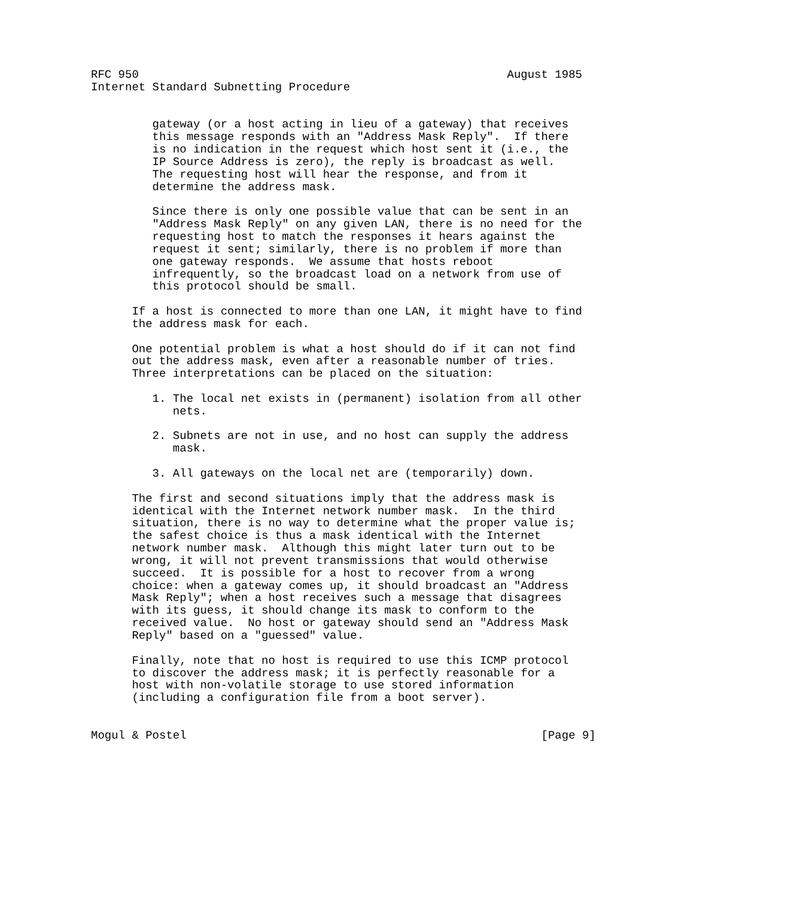RFC 950                                                      August 1985
Internet Standard Subnetting Procedure


         gateway (or a host acting in lieu of a gateway) that receives
         this message responds with an "Address Mask Reply".  If there
         is no indication in the request which host sent it (i.e., the
         IP Source Address is zero), the reply is broadcast as well.
         The requesting host will hear the response, and from it
         determine the address mask.

         Since there is only one possible value that can be sent in an
         "Address Mask Reply" on any given LAN, there is no need for the
         requesting host to match the responses it hears against the
         request it sent; similarly, there is no problem if more than
         one gateway responds.  We assume that hosts reboot
         infrequently, so the broadcast load on a network from use of
         this protocol should be small.

      If a host is connected to more than one LAN, it might have to find
      the address mask for each.

      One potential problem is what a host should do if it can not find
      out the address mask, even after a reasonable number of tries.
      Three interpretations can be placed on the situation:

         1. The local net exists in (permanent) isolation from all other
            nets.

         2. Subnets are not in use, and no host can supply the address
            mask.

         3. All gateways on the local net are (temporarily) down.

      The first and second situations imply that the address mask is
      identical with the Internet network number mask.  In the third
      situation, there is no way to determine what the proper value is;
      the safest choice is thus a mask identical with the Internet
      network number mask.  Although this might later turn out to be
      wrong, it will not prevent transmissions that would otherwise
      succeed.  It is possible for a host to recover from a wrong
      choice: when a gateway comes up, it should broadcast an "Address
      Mask Reply"; when a host receives such a message that disagrees
      with its guess, it should change its mask to conform to the
      received value.  No host or gateway should send an "Address Mask
      Reply" based on a "guessed" value.

      Finally, note that no host is required to use this ICMP protocol
      to discover the address mask; it is perfectly reasonable for a
      host with non-volatile storage to use stored information
      (including a configuration file from a boot server).


Mogul & Postel                                                    [Page 9]